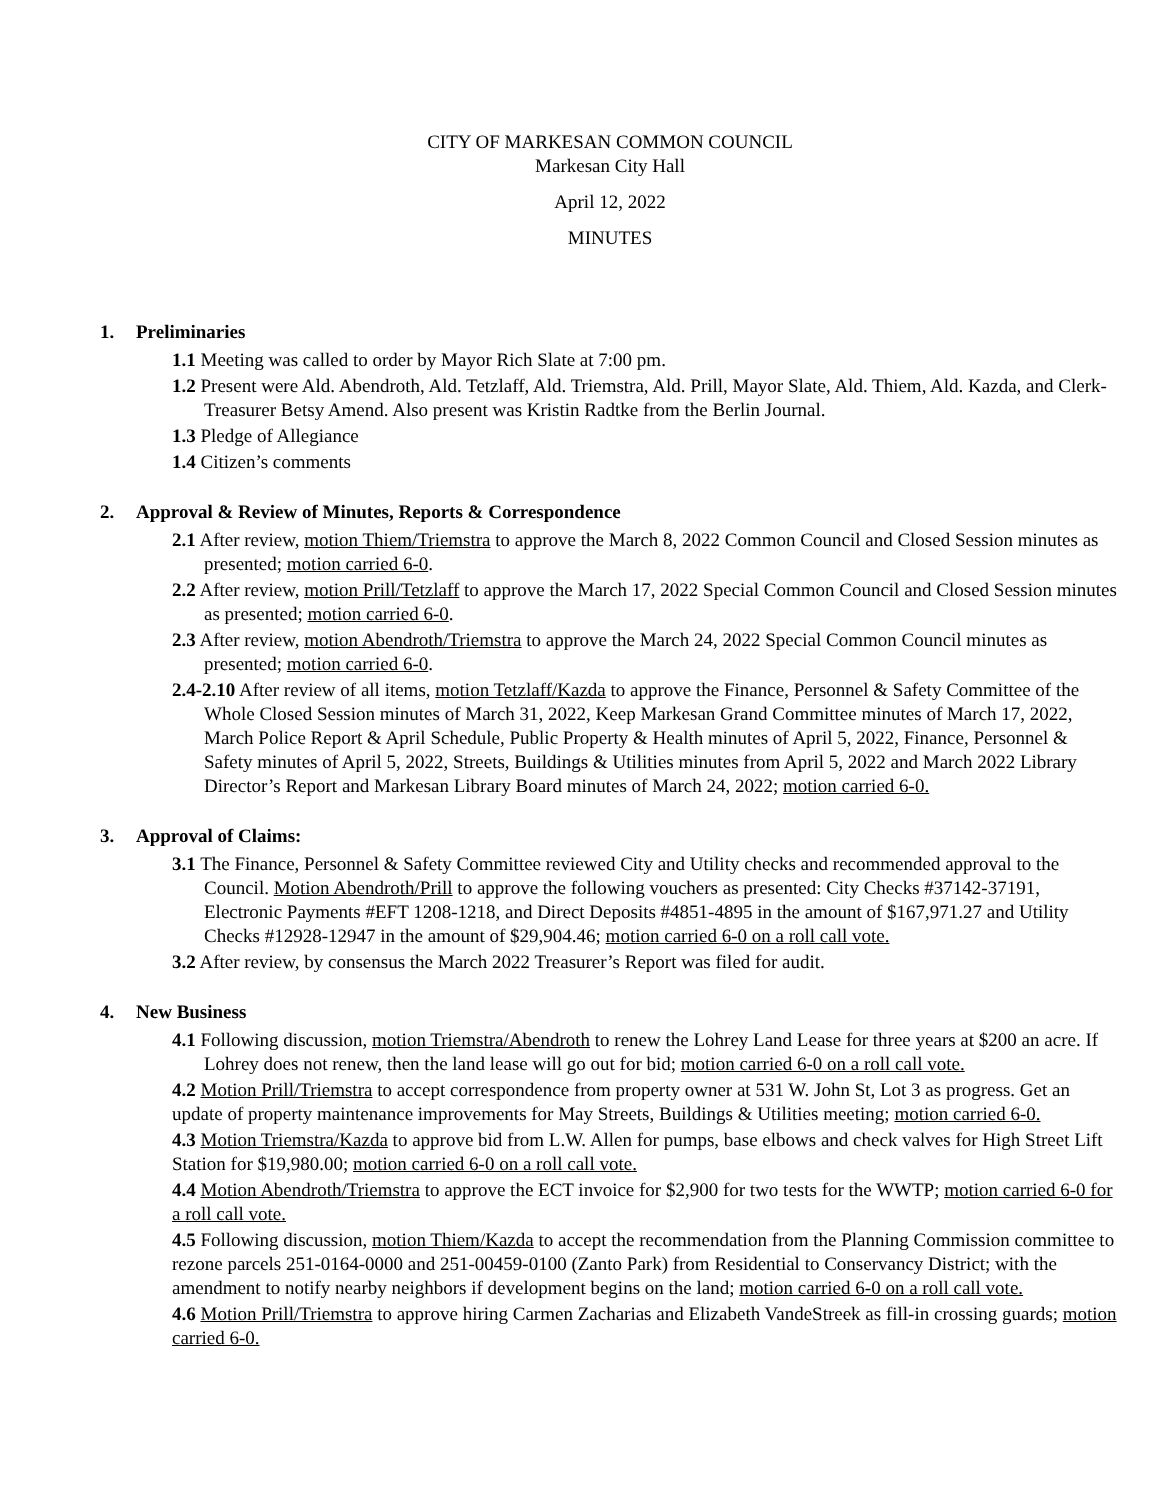CITY OF MARKESAN COMMON COUNCIL
Markesan City Hall
April 12, 2022
MINUTES
1. Preliminaries
1.1 Meeting was called to order by Mayor Rich Slate at 7:00 pm.
1.2 Present were Ald. Abendroth, Ald. Tetzlaff, Ald. Triemstra, Ald. Prill, Mayor Slate, Ald. Thiem, Ald. Kazda, and Clerk-Treasurer Betsy Amend. Also present was Kristin Radtke from the Berlin Journal.
1.3 Pledge of Allegiance
1.4 Citizen’s comments
2. Approval & Review of Minutes, Reports & Correspondence
2.1 After review, motion Thiem/Triemstra to approve the March 8, 2022 Common Council and Closed Session minutes as presented; motion carried 6-0.
2.2 After review, motion Prill/Tetzlaff to approve the March 17, 2022 Special Common Council and Closed Session minutes as presented; motion carried 6-0.
2.3 After review, motion Abendroth/Triemstra to approve the March 24, 2022 Special Common Council minutes as presented; motion carried 6-0.
2.4-2.10 After review of all items, motion Tetzlaff/Kazda to approve the Finance, Personnel & Safety Committee of the Whole Closed Session minutes of March 31, 2022, Keep Markesan Grand Committee minutes of March 17, 2022, March Police Report & April Schedule, Public Property & Health minutes of April 5, 2022, Finance, Personnel & Safety minutes of April 5, 2022, Streets, Buildings & Utilities minutes from April 5, 2022 and March 2022 Library Director’s Report and Markesan Library Board minutes of March 24, 2022; motion carried 6-0.
3. Approval of Claims:
3.1 The Finance, Personnel & Safety Committee reviewed City and Utility checks and recommended approval to the Council. Motion Abendroth/Prill to approve the following vouchers as presented: City Checks #37142-37191, Electronic Payments #EFT 1208-1218, and Direct Deposits #4851-4895 in the amount of $167,971.27 and Utility Checks #12928-12947 in the amount of $29,904.46; motion carried 6-0 on a roll call vote.
3.2 After review, by consensus the March 2022 Treasurer’s Report was filed for audit.
4. New Business
4.1 Following discussion, motion Triemstra/Abendroth to renew the Lohrey Land Lease for three years at $200 an acre. If Lohrey does not renew, then the land lease will go out for bid; motion carried 6-0 on a roll call vote.
4.2 Motion Prill/Triemstra to accept correspondence from property owner at 531 W. John St, Lot 3 as progress. Get an update of property maintenance improvements for May Streets, Buildings & Utilities meeting; motion carried 6-0.
4.3 Motion Triemstra/Kazda to approve bid from L.W. Allen for pumps, base elbows and check valves for High Street Lift Station for $19,980.00; motion carried 6-0 on a roll call vote.
4.4 Motion Abendroth/Triemstra to approve the ECT invoice for $2,900 for two tests for the WWTP; motion carried 6-0 for a roll call vote.
4.5 Following discussion, motion Thiem/Kazda to accept the recommendation from the Planning Commission committee to rezone parcels 251-0164-0000 and 251-00459-0100 (Zanto Park) from Residential to Conservancy District; with the amendment to notify nearby neighbors if development begins on the land; motion carried 6-0 on a roll call vote.
4.6 Motion Prill/Triemstra to approve hiring Carmen Zacharias and Elizabeth VandeStreek as fill-in crossing guards; motion carried 6-0.